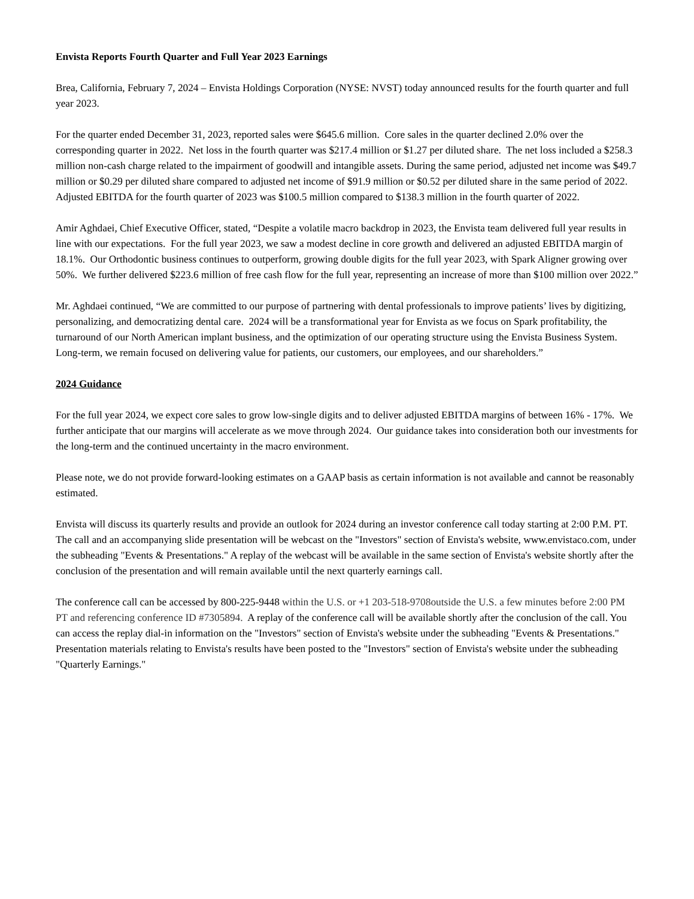Envista Reports Fourth Quarter and Full Year 2023 Earnings
Brea, California, February 7, 2024 – Envista Holdings Corporation (NYSE: NVST) today announced results for the fourth quarter and full year 2023.
For the quarter ended December 31, 2023, reported sales were $645.6 million. Core sales in the quarter declined 2.0% over the corresponding quarter in 2022. Net loss in the fourth quarter was $217.4 million or $1.27 per diluted share. The net loss included a $258.3 million non-cash charge related to the impairment of goodwill and intangible assets. During the same period, adjusted net income was $49.7 million or $0.29 per diluted share compared to adjusted net income of $91.9 million or $0.52 per diluted share in the same period of 2022. Adjusted EBITDA for the fourth quarter of 2023 was $100.5 million compared to $138.3 million in the fourth quarter of 2022.
Amir Aghdaei, Chief Executive Officer, stated, “Despite a volatile macro backdrop in 2023, the Envista team delivered full year results in line with our expectations. For the full year 2023, we saw a modest decline in core growth and delivered an adjusted EBITDA margin of 18.1%. Our Orthodontic business continues to outperform, growing double digits for the full year 2023, with Spark Aligner growing over 50%. We further delivered $223.6 million of free cash flow for the full year, representing an increase of more than $100 million over 2022.”
Mr. Aghdaei continued, “We are committed to our purpose of partnering with dental professionals to improve patients’ lives by digitizing, personalizing, and democratizing dental care. 2024 will be a transformational year for Envista as we focus on Spark profitability, the turnaround of our North American implant business, and the optimization of our operating structure using the Envista Business System. Long-term, we remain focused on delivering value for patients, our customers, our employees, and our shareholders.”
2024 Guidance
For the full year 2024, we expect core sales to grow low-single digits and to deliver adjusted EBITDA margins of between 16% - 17%. We further anticipate that our margins will accelerate as we move through 2024. Our guidance takes into consideration both our investments for the long-term and the continued uncertainty in the macro environment.
Please note, we do not provide forward-looking estimates on a GAAP basis as certain information is not available and cannot be reasonably estimated.
Envista will discuss its quarterly results and provide an outlook for 2024 during an investor conference call today starting at 2:00 P.M. PT. The call and an accompanying slide presentation will be webcast on the "Investors" section of Envista's website, www.envistaco.com, under the subheading "Events & Presentations." A replay of the webcast will be available in the same section of Envista's website shortly after the conclusion of the presentation and will remain available until the next quarterly earnings call.
The conference call can be accessed by 800-225-9448 within the U.S. or +1 203-518-9708outside the U.S. a few minutes before 2:00 PM PT and referencing conference ID #7305894. A replay of the conference call will be available shortly after the conclusion of the call. You can access the replay dial-in information on the "Investors" section of Envista's website under the subheading "Events & Presentations." Presentation materials relating to Envista's results have been posted to the "Investors" section of Envista's website under the subheading "Quarterly Earnings."